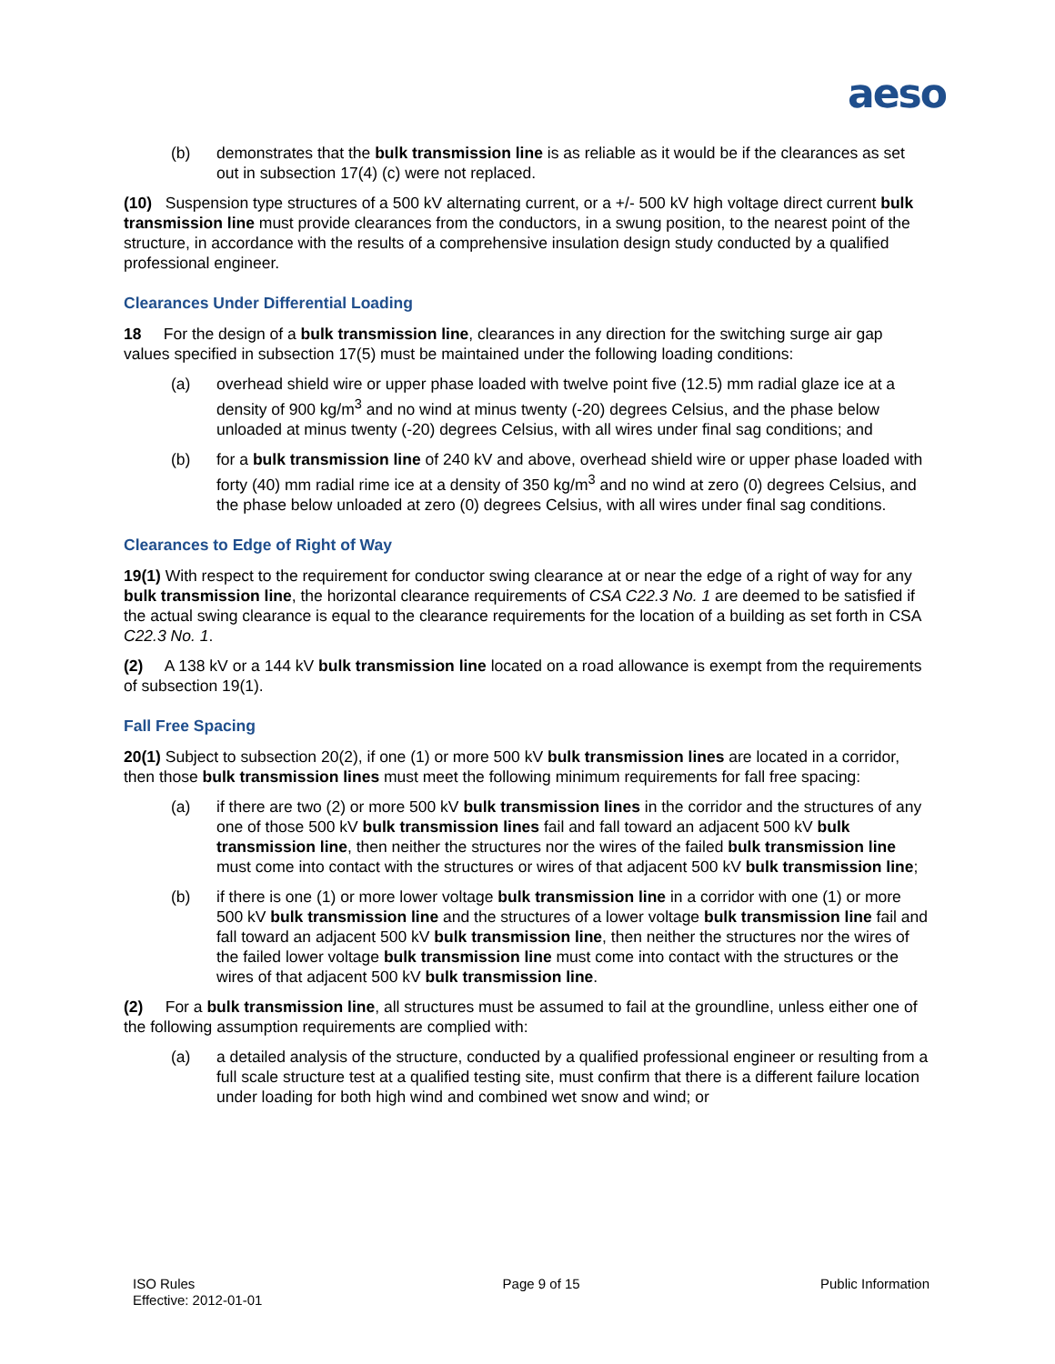aeso
(b) demonstrates that the bulk transmission line is as reliable as it would be if the clearances as set out in subsection 17(4) (c) were not replaced.
(10) Suspension type structures of a 500 kV alternating current, or a +/- 500 kV high voltage direct current bulk transmission line must provide clearances from the conductors, in a swung position, to the nearest point of the structure, in accordance with the results of a comprehensive insulation design study conducted by a qualified professional engineer.
Clearances Under Differential Loading
18 For the design of a bulk transmission line, clearances in any direction for the switching surge air gap values specified in subsection 17(5) must be maintained under the following loading conditions:
(a) overhead shield wire or upper phase loaded with twelve point five (12.5) mm radial glaze ice at a density of 900 kg/m<sup>3</sup> and no wind at minus twenty (-20) degrees Celsius, and the phase below unloaded at minus twenty (-20) degrees Celsius, with all wires under final sag conditions; and
(b) for a bulk transmission line of 240 kV and above, overhead shield wire or upper phase loaded with forty (40) mm radial rime ice at a density of 350 kg/m<sup>3</sup> and no wind at zero (0) degrees Celsius, and the phase below unloaded at zero (0) degrees Celsius, with all wires under final sag conditions.
Clearances to Edge of Right of Way
19(1) With respect to the requirement for conductor swing clearance at or near the edge of a right of way for any bulk transmission line, the horizontal clearance requirements of CSA C22.3 No. 1 are deemed to be satisfied if the actual swing clearance is equal to the clearance requirements for the location of a building as set forth in CSA C22.3 No. 1.
(2) A 138 kV or a 144 kV bulk transmission line located on a road allowance is exempt from the requirements of subsection 19(1).
Fall Free Spacing
20(1) Subject to subsection 20(2), if one (1) or more 500 kV bulk transmission lines are located in a corridor, then those bulk transmission lines must meet the following minimum requirements for fall free spacing:
(a) if there are two (2) or more 500 kV bulk transmission lines in the corridor and the structures of any one of those 500 kV bulk transmission lines fail and fall toward an adjacent 500 kV bulk transmission line, then neither the structures nor the wires of the failed bulk transmission line must come into contact with the structures or wires of that adjacent 500 kV bulk transmission line;
(b) if there is one (1) or more lower voltage bulk transmission line in a corridor with one (1) or more 500 kV bulk transmission line and the structures of a lower voltage bulk transmission line fail and fall toward an adjacent 500 kV bulk transmission line, then neither the structures nor the wires of the failed lower voltage bulk transmission line must come into contact with the structures or the wires of that adjacent 500 kV bulk transmission line.
(2) For a bulk transmission line, all structures must be assumed to fail at the groundline, unless either one of the following assumption requirements are complied with:
(a) a detailed analysis of the structure, conducted by a qualified professional engineer or resulting from a full scale structure test at a qualified testing site, must confirm that there is a different failure location under loading for both high wind and combined wet snow and wind; or
ISO Rules
Effective: 2012-01-01
Page 9 of 15 Public Information